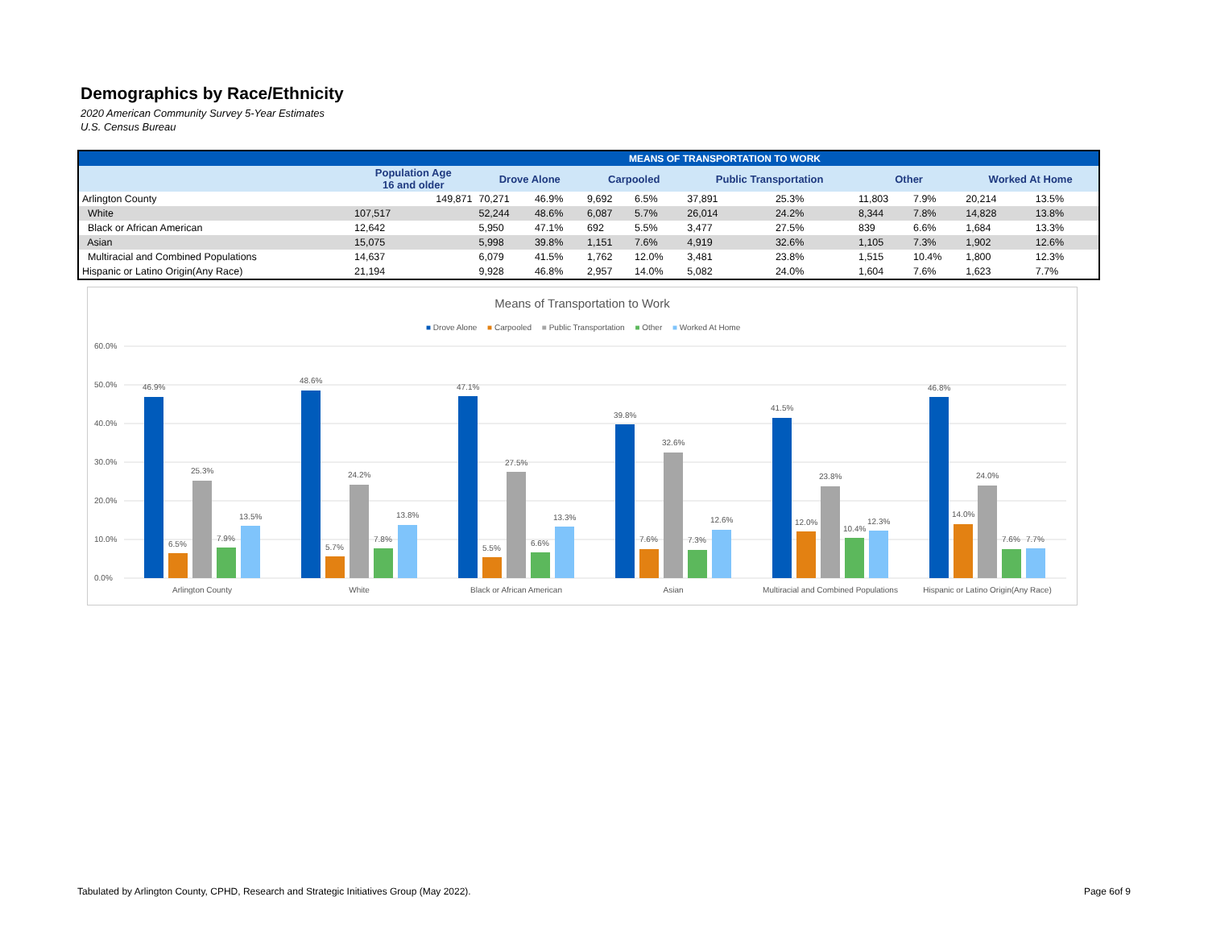Demographics by Race/Ethnicity
2020 American Community Survey 5-Year Estimates
U.S. Census Bureau
| | MEANS OF TRANSPORTATION TO WORK | | | | | | | | | | |
| --- | --- | --- | --- | --- | --- | --- | --- | --- | --- | --- | --- |
| | Population Age 16 and older | Drove Alone | | Carpooled | | Public Transportation | | Other | | Worked At Home | |
| Arlington County | 149,871 | 70,271 | 46.9% | 9,692 | 6.5% | 37,891 | 25.3% | 11,803 | 7.9% | 20,214 | 13.5% |
| White | 107,517 | 52,244 | 48.6% | 6,087 | 5.7% | 26,014 | 24.2% | 8,344 | 7.8% | 14,828 | 13.8% |
| Black or African American | 12,642 | 5,950 | 47.1% | 692 | 5.5% | 3,477 | 27.5% | 839 | 6.6% | 1,684 | 13.3% |
| Asian | 15,075 | 5,998 | 39.8% | 1,151 | 7.6% | 4,919 | 32.6% | 1,105 | 7.3% | 1,902 | 12.6% |
| Multiracial and Combined Populations | 14,637 | 6,079 | 41.5% | 1,762 | 12.0% | 3,481 | 23.8% | 1,515 | 10.4% | 1,800 | 12.3% |
| Hispanic or Latino Origin(Any Race) | 21,194 | 9,928 | 46.8% | 2,957 | 14.0% | 5,082 | 24.0% | 1,604 | 7.6% | 1,623 | 7.7% |
Means of Transportation to Work
■ Drove Alone ■ Carpooled ■ Public Transportation ■ Other ■ Worked At Home
60.0%
50.0%
40.0%
30.0%
20.0%
10.0%
0.0%
46.9%
6.5%
25.3%
7.9%
13.5%
48.6%
5.7%
24.2%
7.8%
13.8%
47.1%
5.5%
27.5%
6.6%
13.3%
39.8%
7.6%
32.6%
7.3%
12.6%
41.5%
12.0%
23.8%
10.4%
12.3%
46.8%
14.0%
24.0%
7.6%
7.7%
Arlington County
White
Black or African American
Asian
Multiracial and Combined Populations
Hispanic or Latino Origin(Any Race)
Tabulated by Arlington County, CPHD, Research and Strategic Initiatives Group (May 2022). Page 6of 9